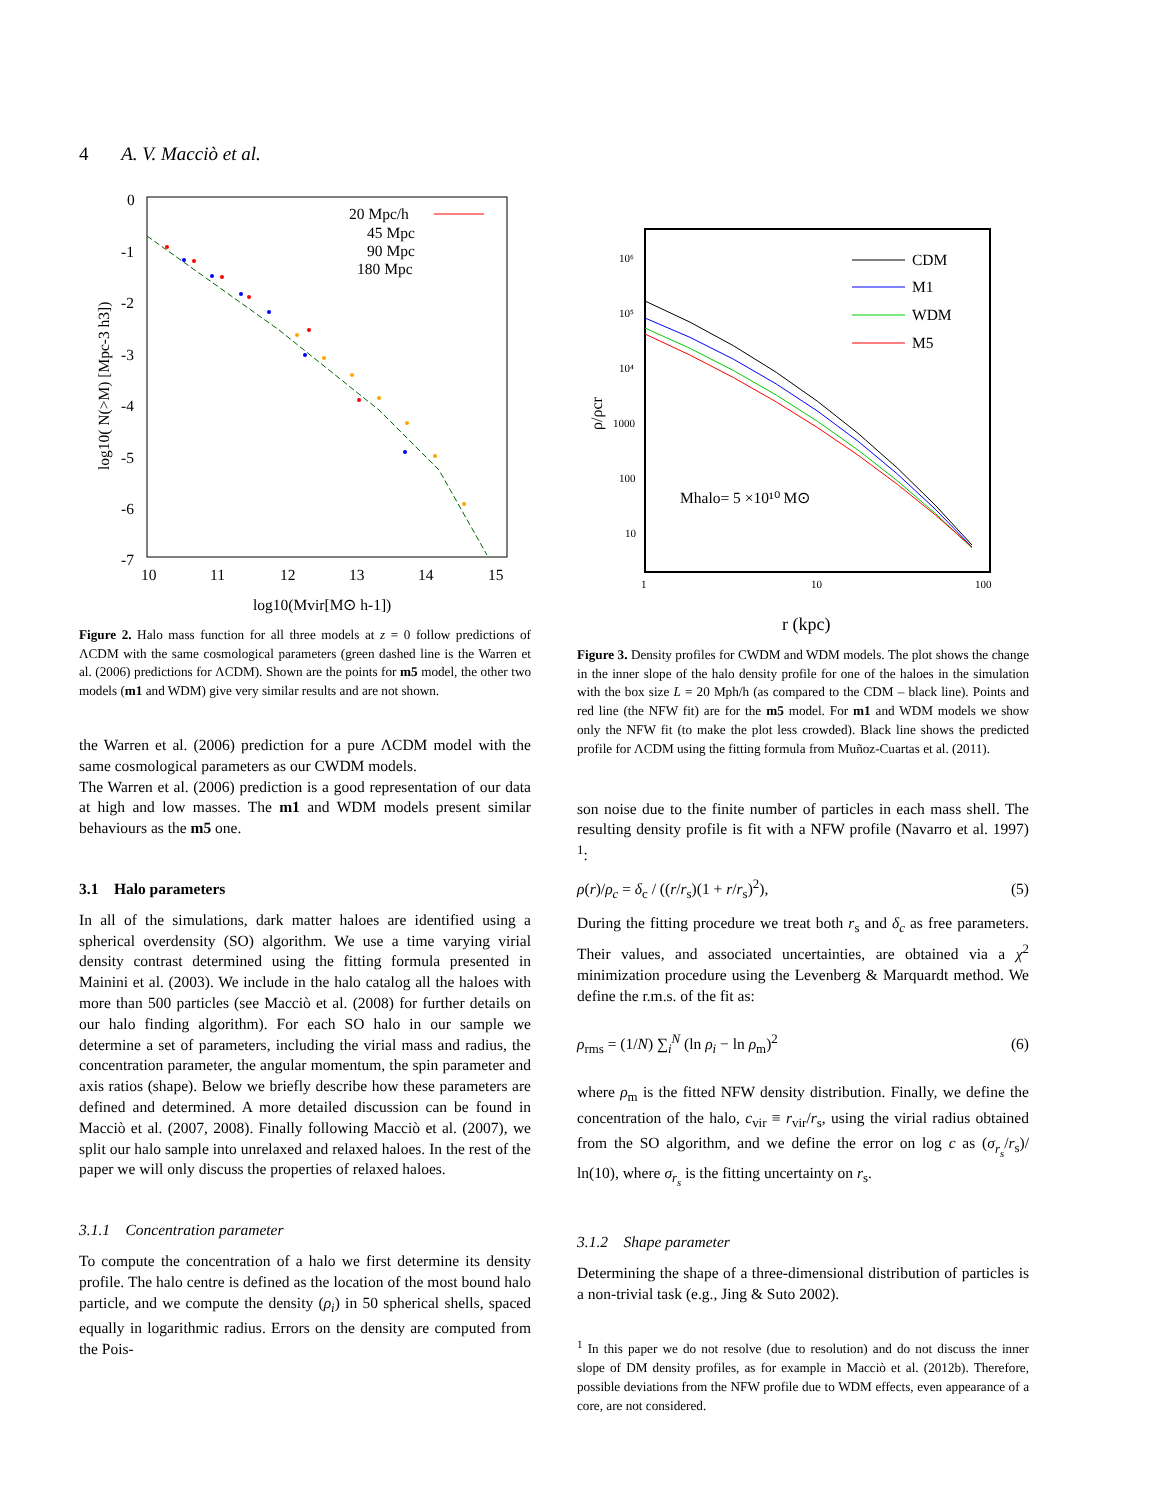4 A. V. Macciò et al.
0
-1
-2
-3
-4
-5
-6
-7
10
11
12
13
14
15
log10(Mvir[M⊙ h-1])
log10( N(>M) [Mpc-3 h3])
20 Mpc/h
45 Mpc
90 Mpc
180 Mpc
Figure 2. Halo mass function for all three models at z = 0 follow predictions of ΛCDM with the same cosmological parameters (green dashed line is the Warren et al. (2006) predictions for ΛCDM). Shown are the points for m5 model, the other two models (m1 and WDM) give very similar results and are not shown.
the Warren et al. (2006) prediction for a pure ΛCDM model with the same cosmological parameters as our CWDM models.
The Warren et al. (2006) prediction is a good representation of our data at high and low masses. The m1 and WDM models present similar behaviours as the m5 one.
3.1 Halo parameters
In all of the simulations, dark matter haloes are identified using a spherical overdensity (SO) algorithm. We use a time varying virial density contrast determined using the fitting formula presented in Mainini et al. (2003). We include in the halo catalog all the haloes with more than 500 particles (see Macciò et al. (2008) for further details on our halo finding algorithm). For each SO halo in our sample we determine a set of parameters, including the virial mass and radius, the concentration parameter, the angular momentum, the spin parameter and axis ratios (shape). Below we briefly describe how these parameters are defined and determined. A more detailed discussion can be found in Macciò et al. (2007, 2008). Finally following Macciò et al. (2007), we split our halo sample into unrelaxed and relaxed haloes. In the rest of the paper we will only discuss the properties of relaxed haloes.
3.1.1 Concentration parameter
To compute the concentration of a halo we first determine its density profile. The halo centre is defined as the location of the most bound halo particle, and we compute the density (ρ<sub>i</sub>) in 50 spherical shells, spaced equally in logarithmic radius. Errors on the density are computed from the Pois-
10⁶
10⁵
10⁴
1000
100
10
1
10
100
r (kpc)
ρ/ρcr
CDM
M1
WDM
M5
Mhalo= 5 ×10¹⁰ M⊙
Figure 3. Density profiles for CWDM and WDM models. The plot shows the change in the inner slope of the halo density profile for one of the haloes in the simulation with the box size L = 20 Mph/h (as compared to the CDM – black line). Points and red line (the NFW fit) are for the m5 model. For m1 and WDM models we show only the NFW fit (to make the plot less crowded). Black line shows the predicted profile for ΛCDM using the fitting formula from Muñoz-Cuartas et al. (2011).
son noise due to the finite number of particles in each mass shell. The resulting density profile is fit with a NFW profile (Navarro et al. 1997) <sup>1</sup>:
ρ(r)/ρ<sub>c</sub> = δ<sub>c</sub> / ((r/r<sub>s</sub>)(1 + r/r<sub>s</sub>)<sup>2</sup>), (5)
During the fitting procedure we treat both r<sub>s</sub> and δ<sub>c</sub> as free parameters. Their values, and associated uncertainties, are obtained via a χ<sup>2</sup> minimization procedure using the Levenberg & Marquardt method. We define the r.m.s. of the fit as:
ρ<sub>rms</sub> = (1/N) ∑<sub>i</sub><sup>N</sup> (ln ρ<sub>i</sub> − ln ρ<sub>m</sub>)<sup>2</sup> (6)
where ρ<sub>m</sub> is the fitted NFW density distribution. Finally, we define the concentration of the halo, c<sub>vir</sub> ≡ r<sub>vir</sub>/r<sub>s</sub>, using the virial radius obtained from the SO algorithm, and we define the error on log c as (σ<sub>r<sub>s</sub></sub>/r<sub>s</sub>)/ ln(10), where σ<sub>r<sub>s</sub></sub> is the fitting uncertainty on r<sub>s</sub>.
3.1.2 Shape parameter
Determining the shape of a three-dimensional distribution of particles is a non-trivial task (e.g., Jing & Suto 2002).
<sup>1</sup> In this paper we do not resolve (due to resolution) and do not discuss the inner slope of DM density profiles, as for example in Macciò et al. (2012b). Therefore, possible deviations from the NFW profile due to WDM effects, even appearance of a core, are not considered.